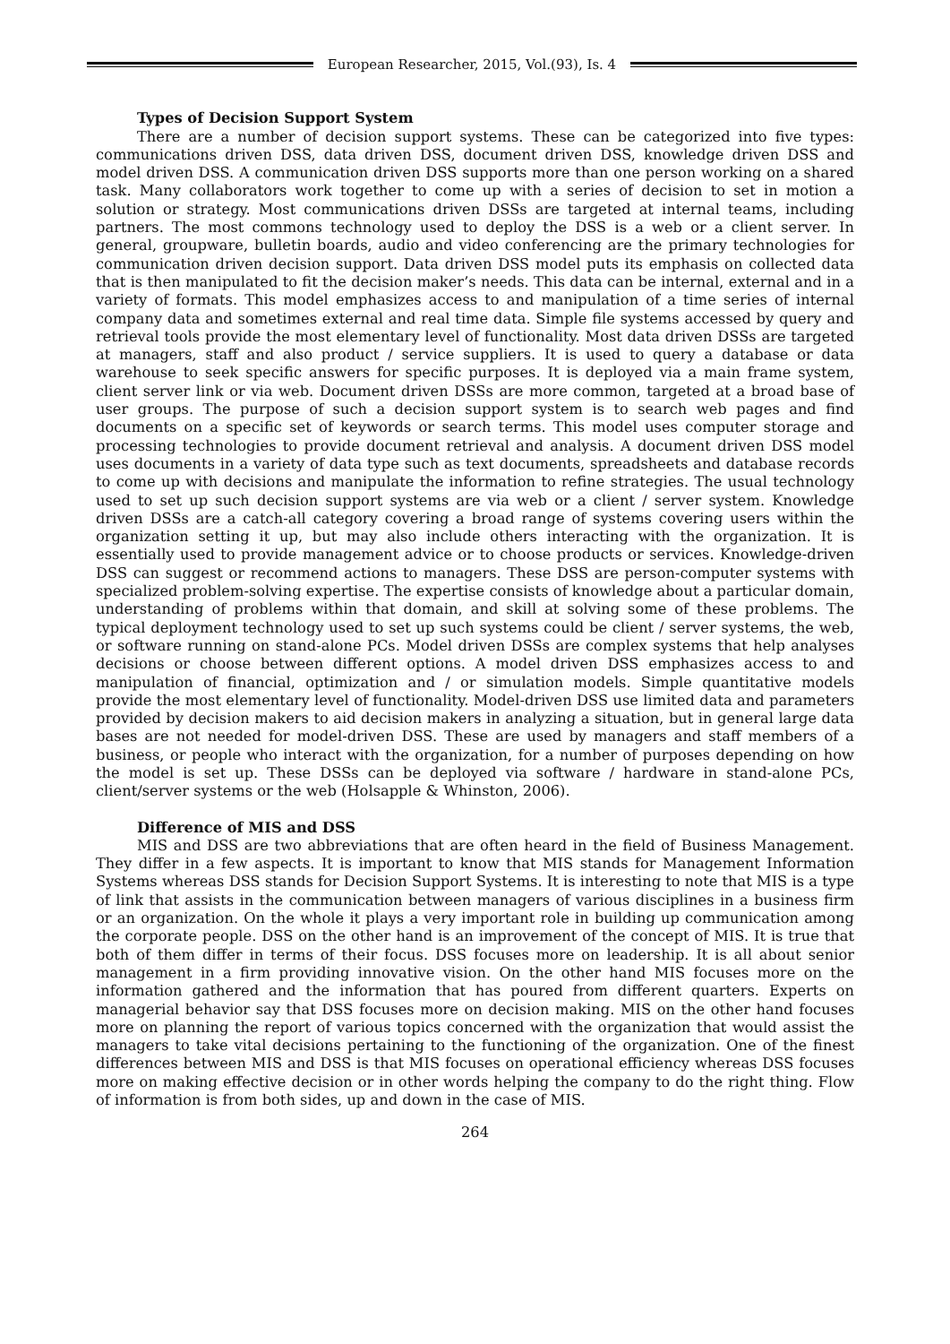European Researcher, 2015, Vol.(93), Is. 4
Types of Decision Support System
There are a number of decision support systems. These can be categorized into five types: communications driven DSS, data driven DSS, document driven DSS, knowledge driven DSS and model driven DSS. A communication driven DSS supports more than one person working on a shared task. Many collaborators work together to come up with a series of decision to set in motion a solution or strategy. Most communications driven DSSs are targeted at internal teams, including partners. The most commons technology used to deploy the DSS is a web or a client server. In general, groupware, bulletin boards, audio and video conferencing are the primary technologies for communication driven decision support. Data driven DSS model puts its emphasis on collected data that is then manipulated to fit the decision maker’s needs. This data can be internal, external and in a variety of formats. This model emphasizes access to and manipulation of a time series of internal company data and sometimes external and real time data. Simple file systems accessed by query and retrieval tools provide the most elementary level of functionality. Most data driven DSSs are targeted at managers, staff and also product / service suppliers. It is used to query a database or data warehouse to seek specific answers for specific purposes. It is deployed via a main frame system, client server link or via web. Document driven DSSs are more common, targeted at a broad base of user groups. The purpose of such a decision support system is to search web pages and find documents on a specific set of keywords or search terms. This model uses computer storage and processing technologies to provide document retrieval and analysis. A document driven DSS model uses documents in a variety of data type such as text documents, spreadsheets and database records to come up with decisions and manipulate the information to refine strategies. The usual technology used to set up such decision support systems are via web or a client / server system. Knowledge driven DSSs are a catch-all category covering a broad range of systems covering users within the organization setting it up, but may also include others interacting with the organization. It is essentially used to provide management advice or to choose products or services. Knowledge-driven DSS can suggest or recommend actions to managers. These DSS are person-computer systems with specialized problem-solving expertise. The expertise consists of knowledge about a particular domain, understanding of problems within that domain, and skill at solving some of these problems. The typical deployment technology used to set up such systems could be client / server systems, the web, or software running on stand-alone PCs. Model driven DSSs are complex systems that help analyses decisions or choose between different options. A model driven DSS emphasizes access to and manipulation of financial, optimization and / or simulation models. Simple quantitative models provide the most elementary level of functionality. Model-driven DSS use limited data and parameters provided by decision makers to aid decision makers in analyzing a situation, but in general large data bases are not needed for model-driven DSS. These are used by managers and staff members of a business, or people who interact with the organization, for a number of purposes depending on how the model is set up. These DSSs can be deployed via software / hardware in stand-alone PCs, client/server systems or the web (Holsapple & Whinston, 2006).
Difference of MIS and DSS
MIS and DSS are two abbreviations that are often heard in the field of Business Management. They differ in a few aspects. It is important to know that MIS stands for Management Information Systems whereas DSS stands for Decision Support Systems. It is interesting to note that MIS is a type of link that assists in the communication between managers of various disciplines in a business firm or an organization. On the whole it plays a very important role in building up communication among the corporate people. DSS on the other hand is an improvement of the concept of MIS. It is true that both of them differ in terms of their focus. DSS focuses more on leadership. It is all about senior management in a firm providing innovative vision. On the other hand MIS focuses more on the information gathered and the information that has poured from different quarters. Experts on managerial behavior say that DSS focuses more on decision making. MIS on the other hand focuses more on planning the report of various topics concerned with the organization that would assist the managers to take vital decisions pertaining to the functioning of the organization. One of the finest differences between MIS and DSS is that MIS focuses on operational efficiency whereas DSS focuses more on making effective decision or in other words helping the company to do the right thing. Flow of information is from both sides, up and down in the case of MIS.
264